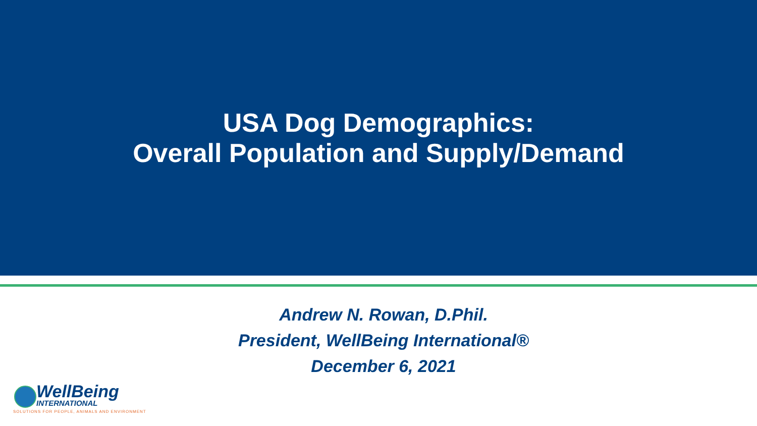USA Dog Demographics:
Overall Population and Supply/Demand
Andrew N. Rowan, D.Phil.
President, WellBeing International®
December 6, 2021
WellBeing
INTERNATIONAL
SOLUTIONS FOR PEOPLE, ANIMALS AND ENVIRONMENT